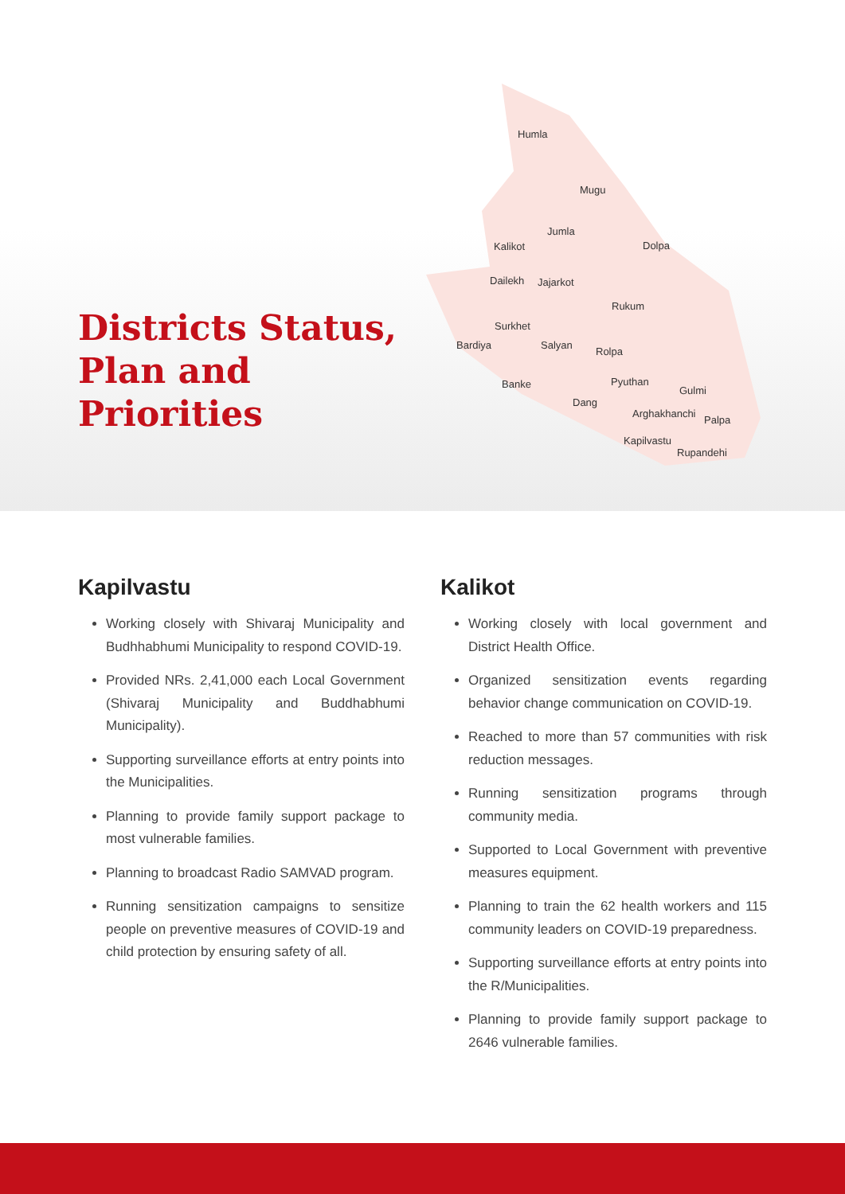Districts Status,
Plan and
Priorities
Humla
Mugu
Jumla
Kalikot
Dolpa
Dailekh
Jajarkot
Rukum
Surkhet
Bardiya
Salyan
Rolpa
Banke
Pyuthan
Gulmi
Dang
Arghakhanchi
Palpa
Kapilvastu
Rupandehi
Kapilvastu
Working closely with Shivaraj Municipality and Budhhabhumi Municipality to respond COVID-19.
Provided NRs. 2,41,000 each Local Government (Shivaraj Municipality and Buddhabhumi Municipality).
Supporting surveillance efforts at entry points into the Municipalities.
Planning to provide family support package to most vulnerable families.
Planning to broadcast Radio SAMVAD program.
Running sensitization campaigns to sensitize people on preventive measures of COVID-19 and child protection by ensuring safety of all.
Kalikot
Working closely with local government and District Health Office.
Organized sensitization events regarding behavior change communication on COVID-19.
Reached to more than 57 communities with risk reduction messages.
Running sensitization programs through community media.
Supported to Local Government with preventive measures equipment.
Planning to train the 62 health workers and 115 community leaders on COVID-19 preparedness.
Supporting surveillance efforts at entry points into the R/Municipalities.
Planning to provide family support package to 2646 vulnerable families.